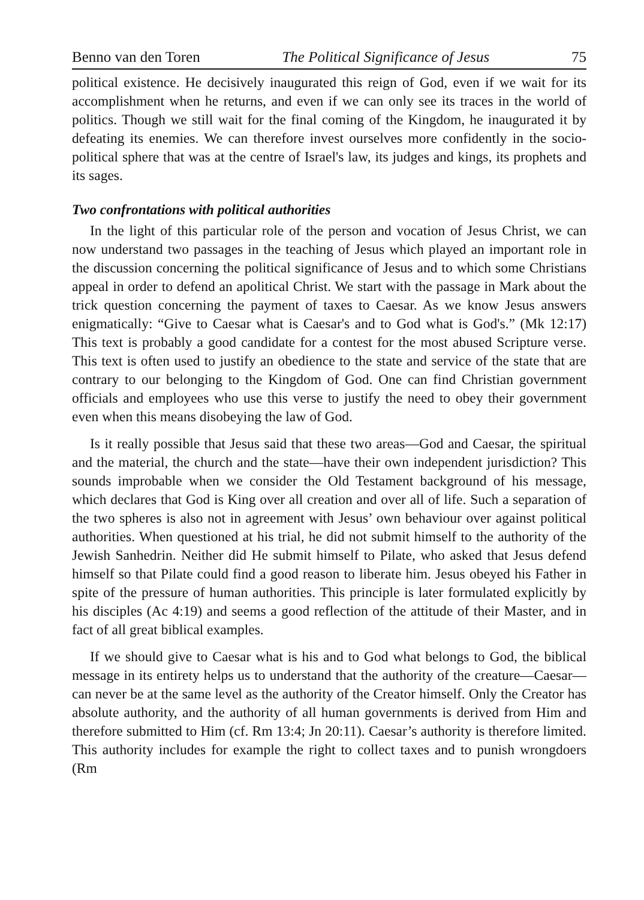Benno van den Toren The Political Significance of Jesus 75
political existence. He decisively inaugurated this reign of God, even if we wait for its accomplishment when he returns, and even if we can only see its traces in the world of politics. Though we still wait for the final coming of the Kingdom, he inaugurated it by defeating its enemies. We can therefore invest ourselves more confidently in the socio-political sphere that was at the centre of Israel's law, its judges and kings, its prophets and its sages.
Two confrontations with political authorities
In the light of this particular role of the person and vocation of Jesus Christ, we can now understand two passages in the teaching of Jesus which played an important role in the discussion concerning the political significance of Jesus and to which some Christians appeal in order to defend an apolitical Christ. We start with the passage in Mark about the trick question concerning the payment of taxes to Caesar. As we know Jesus answers enigmatically: “Give to Caesar what is Caesar's and to God what is God's.” (Mk 12:17) This text is probably a good candidate for a contest for the most abused Scripture verse. This text is often used to justify an obedience to the state and service of the state that are contrary to our belonging to the Kingdom of God. One can find Christian government officials and employees who use this verse to justify the need to obey their government even when this means disobeying the law of God.
Is it really possible that Jesus said that these two areas—God and Caesar, the spiritual and the material, the church and the state—have their own independent jurisdiction? This sounds improbable when we consider the Old Testament background of his message, which declares that God is King over all creation and over all of life. Such a separation of the two spheres is also not in agreement with Jesus’ own behaviour over against political authorities. When questioned at his trial, he did not submit himself to the authority of the Jewish Sanhedrin. Neither did He submit himself to Pilate, who asked that Jesus defend himself so that Pilate could find a good reason to liberate him. Jesus obeyed his Father in spite of the pressure of human authorities. This principle is later formulated explicitly by his disciples (Ac 4:19) and seems a good reflection of the attitude of their Master, and in fact of all great biblical examples.
If we should give to Caesar what is his and to God what belongs to God, the biblical message in its entirety helps us to understand that the authority of the creature—Caesar—can never be at the same level as the authority of the Creator himself. Only the Creator has absolute authority, and the authority of all human governments is derived from Him and therefore submitted to Him (cf. Rm 13:4; Jn 20:11). Caesar’s authority is therefore limited. This authority includes for example the right to collect taxes and to punish wrongdoers (Rm